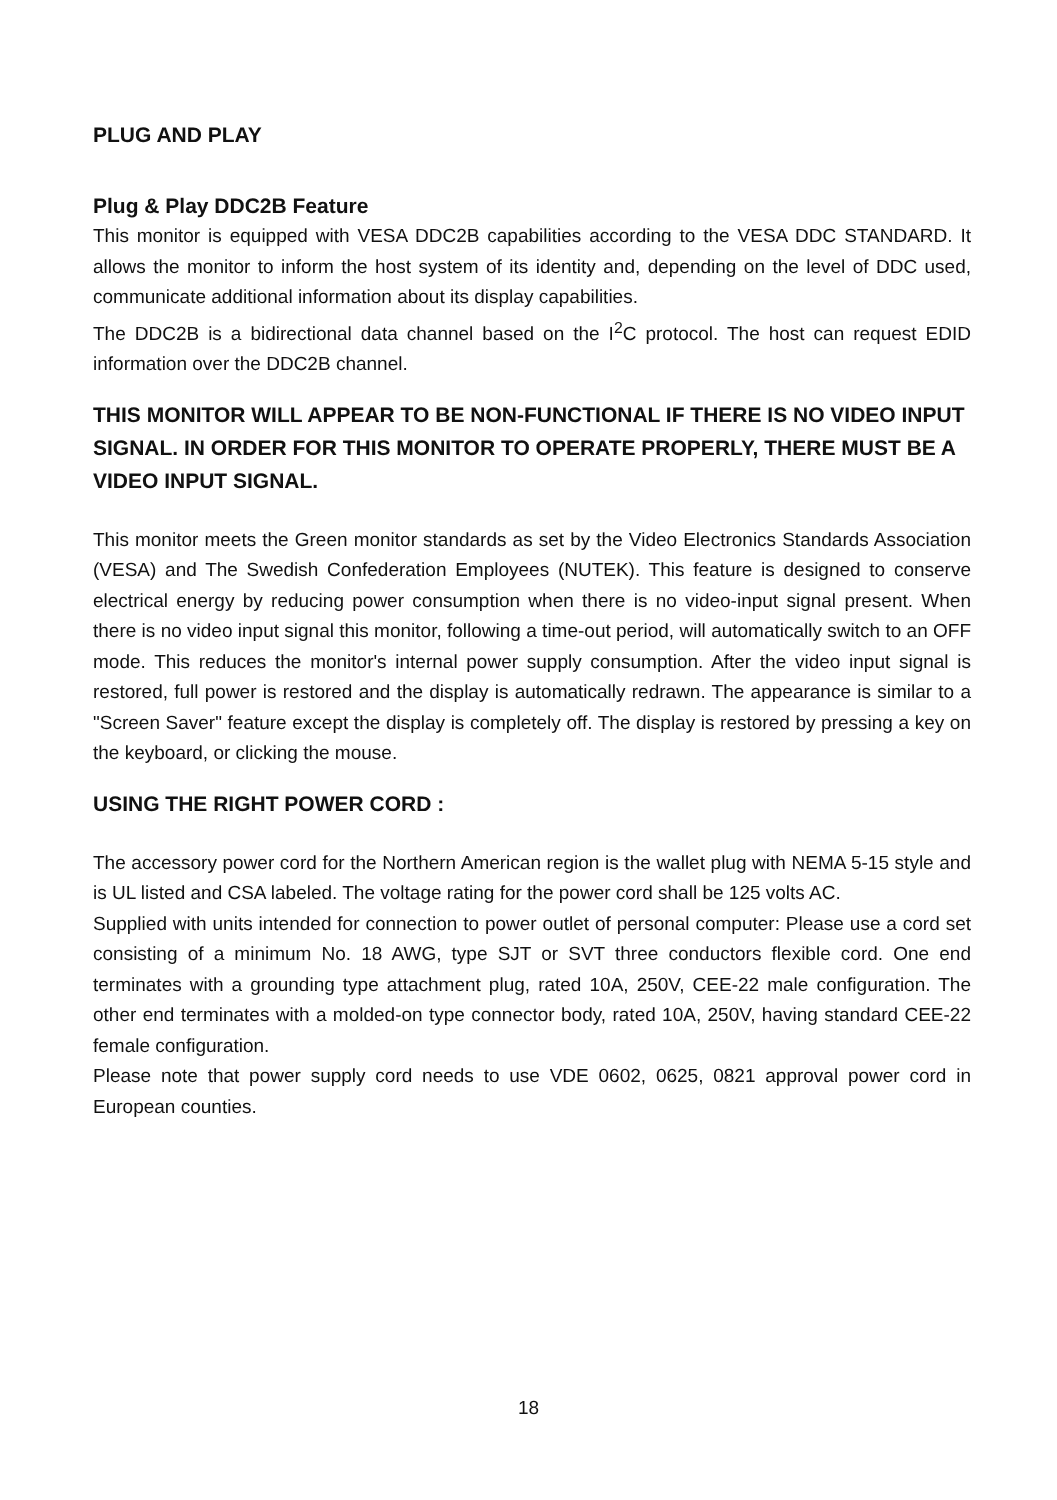PLUG AND PLAY
Plug & Play DDC2B Feature
This monitor is equipped with VESA DDC2B capabilities according to the VESA DDC STANDARD. It allows the monitor to inform the host system of its identity and, depending on the level of DDC used, communicate additional information about its display capabilities.
The DDC2B is a bidirectional data channel based on the I<sup>2</sup>C protocol. The host can request EDID information over the DDC2B channel.
THIS MONITOR WILL APPEAR TO BE NON-FUNCTIONAL IF THERE IS NO VIDEO INPUT SIGNAL. IN ORDER FOR THIS MONITOR TO OPERATE PROPERLY, THERE MUST BE A VIDEO INPUT SIGNAL.
This monitor meets the Green monitor standards as set by the Video Electronics Standards Association (VESA) and The Swedish Confederation Employees (NUTEK). This feature is designed to conserve electrical energy by reducing power consumption when there is no video-input signal present. When there is no video input signal this monitor, following a time-out period, will automatically switch to an OFF mode. This reduces the monitor's internal power supply consumption. After the video input signal is restored, full power is restored and the display is automatically redrawn. The appearance is similar to a "Screen Saver" feature except the display is completely off. The display is restored by pressing a key on the keyboard, or clicking the mouse.
USING THE RIGHT POWER CORD :
The accessory power cord for the Northern American region is the wallet plug with NEMA 5-15 style and is UL listed and CSA labeled. The voltage rating for the power cord shall be 125 volts AC.
Supplied with units intended for connection to power outlet of personal computer: Please use a cord set consisting of a minimum No. 18 AWG, type SJT or SVT three conductors flexible cord. One end terminates with a grounding type attachment plug, rated 10A, 250V, CEE-22 male configuration. The other end terminates with a molded-on type connector body, rated 10A, 250V, having standard CEE-22 female configuration.
Please note that power supply cord needs to use VDE 0602, 0625, 0821 approval power cord in European counties.
18